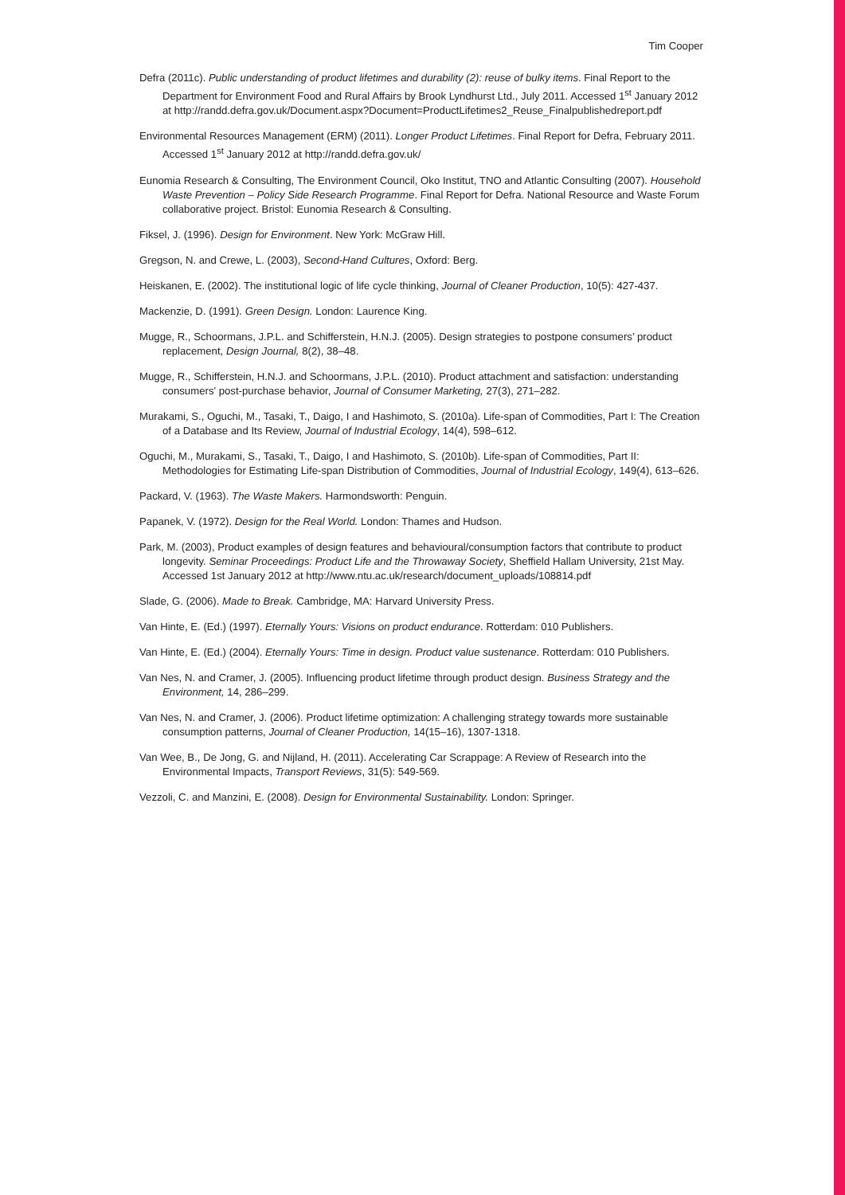Tim Cooper
Defra (2011c). Public understanding of product lifetimes and durability (2): reuse of bulky items. Final Report to the Department for Environment Food and Rural Affairs by Brook Lyndhurst Ltd., July 2011. Accessed 1<sup>st</sup> January 2012 at http://randd.defra.gov.uk/Document.aspx?Document=ProductLifetimes2_Reuse_Finalpublishedreport.pdf
Environmental Resources Management (ERM) (2011). Longer Product Lifetimes. Final Report for Defra, February 2011. Accessed 1<sup>st</sup> January 2012 at http://randd.defra.gov.uk/
Eunomia Research & Consulting, The Environment Council, Oko Institut, TNO and Atlantic Consulting (2007). Household Waste Prevention – Policy Side Research Programme. Final Report for Defra. National Resource and Waste Forum collaborative project. Bristol: Eunomia Research & Consulting.
Fiksel, J. (1996). Design for Environment. New York: McGraw Hill.
Gregson, N. and Crewe, L. (2003), Second-Hand Cultures, Oxford: Berg.
Heiskanen, E. (2002). The institutional logic of life cycle thinking, Journal of Cleaner Production, 10(5): 427-437.
Mackenzie, D. (1991). Green Design. London: Laurence King.
Mugge, R., Schoormans, J.P.L. and Schifferstein, H.N.J. (2005). Design strategies to postpone consumers’ product replacement, Design Journal, 8(2), 38–48.
Mugge, R., Schifferstein, H.N.J. and Schoormans, J.P.L. (2010). Product attachment and satisfaction: understanding consumers' post-purchase behavior, Journal of Consumer Marketing, 27(3), 271–282.
Murakami, S., Oguchi, M., Tasaki, T., Daigo, I and Hashimoto, S. (2010a). Life-span of Commodities, Part I: The Creation of a Database and Its Review, Journal of Industrial Ecology, 14(4), 598–612.
Oguchi, M., Murakami, S., Tasaki, T., Daigo, I and Hashimoto, S. (2010b). Life-span of Commodities, Part II: Methodologies for Estimating Life-span Distribution of Commodities, Journal of Industrial Ecology, 149(4), 613–626.
Packard, V. (1963). The Waste Makers. Harmondsworth: Penguin.
Papanek, V. (1972). Design for the Real World. London: Thames and Hudson.
Park, M. (2003), Product examples of design features and behavioural/consumption factors that contribute to product longevity. Seminar Proceedings: Product Life and the Throwaway Society, Sheffield Hallam University, 21st May. Accessed 1st January 2012 at http://www.ntu.ac.uk/research/document_uploads/108814.pdf
Slade, G. (2006). Made to Break. Cambridge, MA: Harvard University Press.
Van Hinte, E. (Ed.) (1997). Eternally Yours: Visions on product endurance. Rotterdam: 010 Publishers.
Van Hinte, E. (Ed.) (2004). Eternally Yours: Time in design. Product value sustenance. Rotterdam: 010 Publishers.
Van Nes, N. and Cramer, J. (2005). Influencing product lifetime through product design. Business Strategy and the Environment, 14, 286–299.
Van Nes, N. and Cramer, J. (2006). Product lifetime optimization: A challenging strategy towards more sustainable consumption patterns, Journal of Cleaner Production, 14(15–16), 1307-1318.
Van Wee, B., De Jong, G. and Nijland, H. (2011). Accelerating Car Scrappage: A Review of Research into the Environmental Impacts, Transport Reviews, 31(5): 549-569.
Vezzoli, C. and Manzini, E. (2008). Design for Environmental Sustainability. London: Springer.